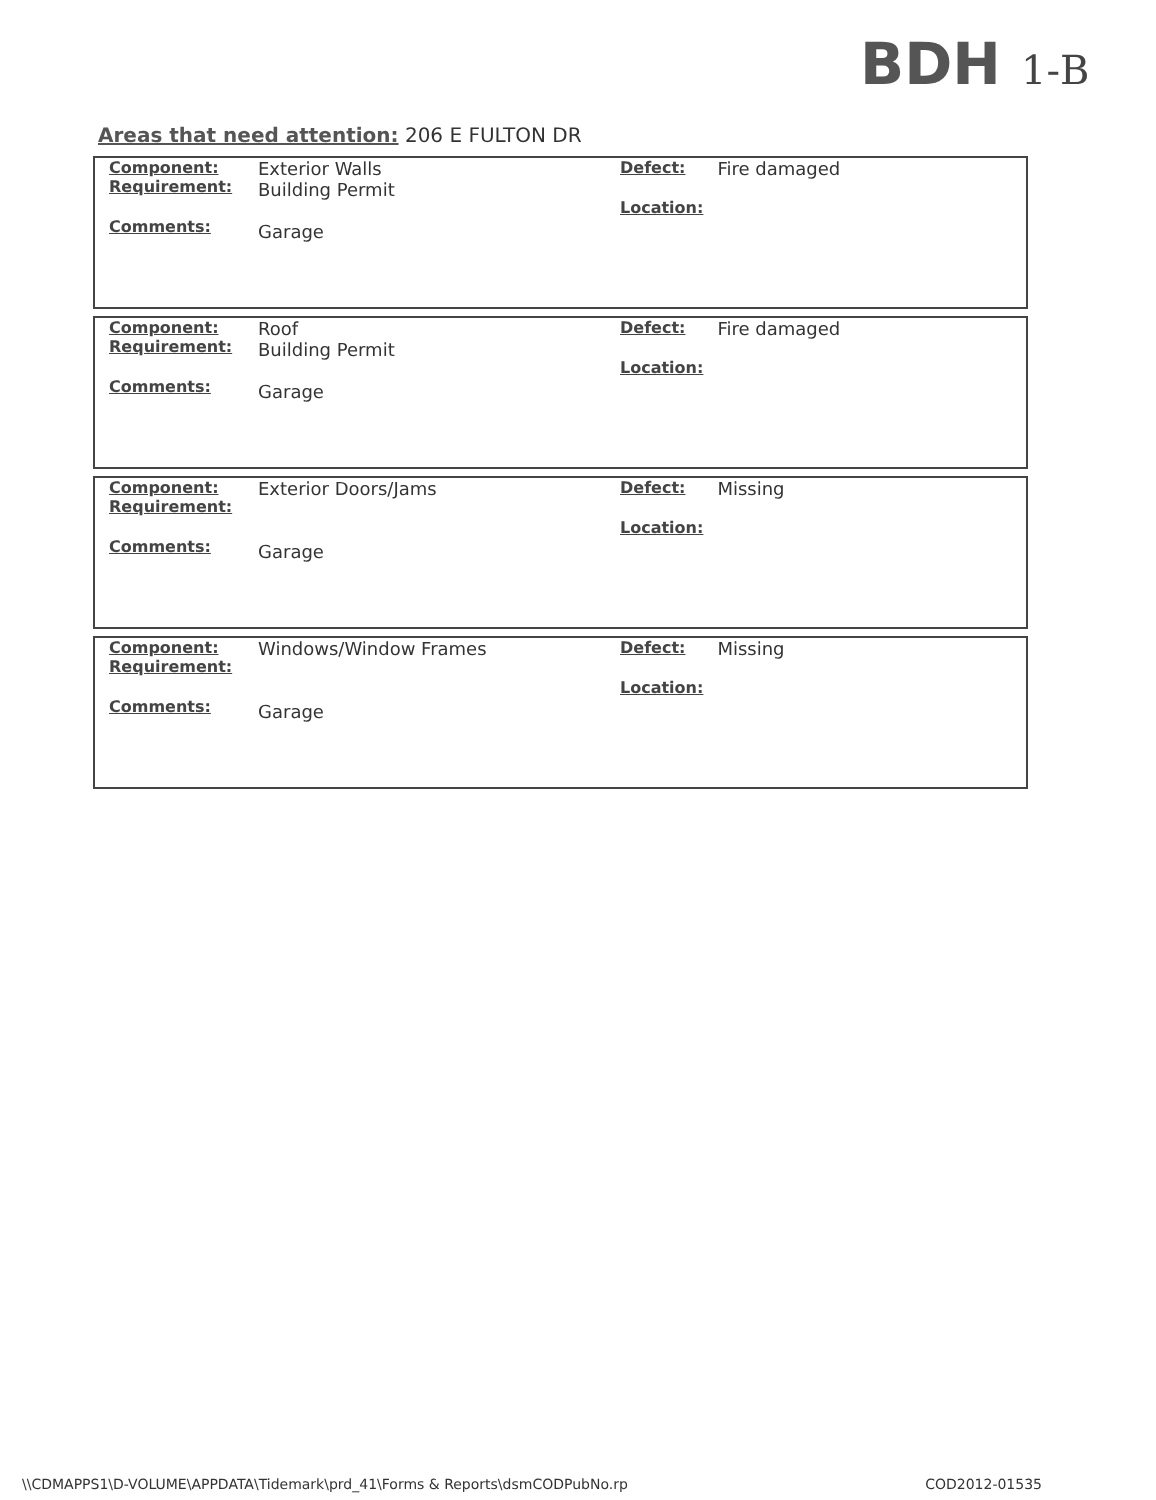BDH 1-B
Areas that need attention: 206 E FULTON DR
| Component: Requirement: Comments: | Exterior Walls Building Permit Garage | Defect: Location: | Fire damaged |
| Component: Requirement: Comments: | Roof Building Permit Garage | Defect: Location: | Fire damaged |
| Component: Requirement: Comments: | Exterior Doors/Jams Garage | Defect: Location: | Missing |
| Component: Requirement: Comments: | Windows/Window Frames Garage | Defect: Location: | Missing |
\\CDMAPPS1\D-VOLUME\APPDATA\Tidemark\prd_41\Forms & Reports\dsmCODPubNo.rp COD2012-01535